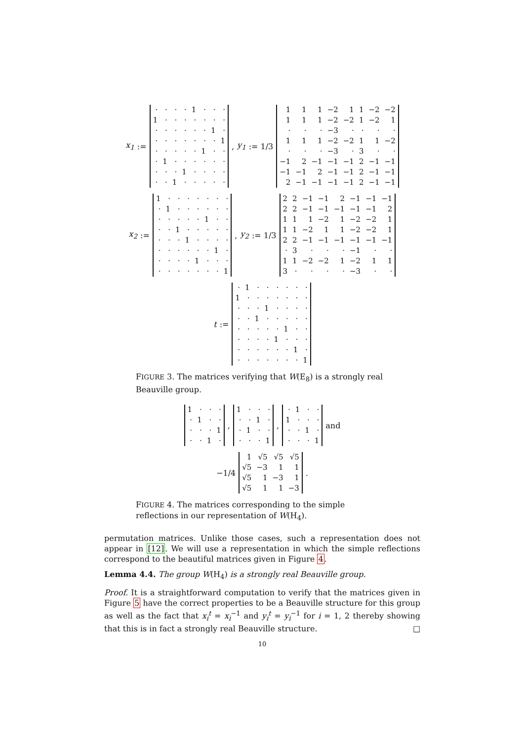x<sub>1</sub> :=
| · | · | · | · | 1 | · | · | · |
| 1 | · | · | · | · | · | · | · |
| · | · | · | · | · | · | 1 | · |
| · | · | · | · | · | · | · | 1 |
| · | · | · | · | · | 1 | · | · |
| · | 1 | · | · | · | · | · | · |
| · | · | · | 1 | · | · | · | · |
| · | · | 1 | · | · | · | · | · |
, y<sub>1</sub> := 1/3
| 1 | 1 | 1 | −2 | 1 | 1 | −2 | −2 |
| 1 | 1 | 1 | −2 | −2 | 1 | −2 | 1 |
| · | · | · | −3 | · | · | · | · |
| 1 | 1 | 1 | −2 | −2 | 1 | 1 | −2 |
| · | · | · | −3 | · | 3 | · | · |
| −1 | 2 | −1 | −1 | −1 | 2 | −1 | −1 |
| −1 | −1 | 2 | −1 | −1 | 2 | −1 | −1 |
| 2 | −1 | −1 | −1 | −1 | 2 | −1 | −1 |
x<sub>2</sub> :=
| 1 | · | · | · | · | · | · | · |
| · | 1 | · | · | · | · | · | · |
| · | · | · | · | · | 1 | · | · |
| · | · | 1 | · | · | · | · | · |
| · | · | · | 1 | · | · | · | · |
| · | · | · | · | · | · | 1 | · |
| · | · | · | · | 1 | · | · | · |
| · | · | · | · | · | · | · | 1 |
, y<sub>2</sub> := 1/3
| 2 | 2 | −1 | −1 | 2 | −1 | −1 | −1 |
| 2 | 2 | −1 | −1 | −1 | −1 | −1 | 2 |
| 1 | 1 | 1 | −2 | 1 | −2 | −2 | 1 |
| 1 | 1 | −2 | 1 | 1 | −2 | −2 | 1 |
| 2 | 2 | −1 | −1 | −1 | −1 | −1 | −1 |
| · | 3 | · | · | · | −1 | · | · |
| 1 | 1 | −2 | −2 | 1 | −2 | 1 | 1 |
| 3 | · | · | · | · | −3 | · | · |
t :=
| · | 1 | · | · | · | · | · | · |
| 1 | · | · | · | · | · | · | · |
| · | · | · | 1 | · | · | · | · |
| · | · | 1 | · | · | · | · | · |
| · | · | · | · | · | 1 | · | · |
| · | · | · | · | 1 | · | · | · |
| · | · | · | · | · | · | 1 | · |
| · | · | · | · | · | · | · | 1 |
FIGURE 3. The matrices verifying that W(E<sub>8</sub>) is a strongly real Beauville group.
| 1 | · | · | · |
| · | 1 | · | · |
| · | · | · | 1 |
| · | · | 1 | · |
,
| 1 | · | · | · |
| · | · | 1 | · |
| · | 1 | · | · |
| · | · | · | 1 |
,
| · | 1 | · | · |
| 1 | · | · | · |
| · | · | 1 | · |
| · | · | · | 1 |
and
−1/4
| 1 | √5 | √5 | √5 |
| √5 | −3 | 1 | 1 |
| √5 | 1 | −3 | 1 |
| √5 | 1 | 1 | −3 |
.
FIGURE 4. The matrices corresponding to the simple reflections in our representation of W(H<sub>4</sub>).
permutation matrices. Unlike those cases, such a representation does not appear in [12]. We will use a representation in which the simple reflections correspond to the beautiful matrices given in Figure 4.
Lemma 4.4. The group W(H<sub>4</sub>) is a strongly real Beauville group.
Proof. It is a straightforward computation to verify that the matrices given in Figure 5 have the correct properties to be a Beauville structure for this group as well as the fact that x<sub>i</sub><sup>t</sup> = x<sub>i</sub><sup>−1</sup> and y<sub>i</sub><sup>t</sup> = y<sub>i</sub><sup>−1</sup> for i = 1, 2 thereby showing that this is in fact a strongly real Beauville structure. □
10